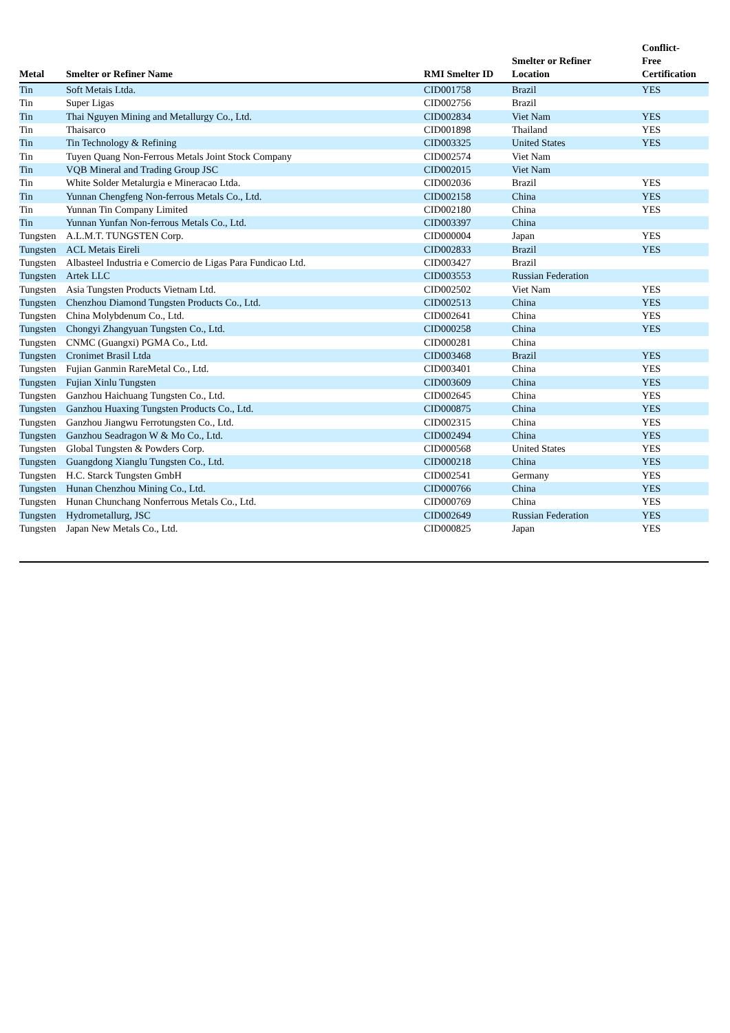| Metal | Smelter or Refiner Name | RMI Smelter ID | Smelter or Refiner Location | Conflict- Free Certification |
| --- | --- | --- | --- | --- |
| Tin | Soft Metais Ltda. | CID001758 | Brazil | YES |
| Tin | Super Ligas | CID002756 | Brazil | |
| Tin | Thai Nguyen Mining and Metallurgy Co., Ltd. | CID002834 | Viet Nam | YES |
| Tin | Thaisarco | CID001898 | Thailand | YES |
| Tin | Tin Technology & Refining | CID003325 | United States | YES |
| Tin | Tuyen Quang Non-Ferrous Metals Joint Stock Company | CID002574 | Viet Nam | |
| Tin | VQB Mineral and Trading Group JSC | CID002015 | Viet Nam | |
| Tin | White Solder Metalurgia e Mineracao Ltda. | CID002036 | Brazil | YES |
| Tin | Yunnan Chengfeng Non-ferrous Metals Co., Ltd. | CID002158 | China | YES |
| Tin | Yunnan Tin Company Limited | CID002180 | China | YES |
| Tin | Yunnan Yunfan Non-ferrous Metals Co., Ltd. | CID003397 | China | |
| Tungsten | A.L.M.T. TUNGSTEN Corp. | CID000004 | Japan | YES |
| Tungsten | ACL Metais Eireli | CID002833 | Brazil | YES |
| Tungsten | Albasteel Industria e Comercio de Ligas Para Fundicao Ltd. | CID003427 | Brazil | |
| Tungsten | Artek LLC | CID003553 | Russian Federation | |
| Tungsten | Asia Tungsten Products Vietnam Ltd. | CID002502 | Viet Nam | YES |
| Tungsten | Chenzhou Diamond Tungsten Products Co., Ltd. | CID002513 | China | YES |
| Tungsten | China Molybdenum Co., Ltd. | CID002641 | China | YES |
| Tungsten | Chongyi Zhangyuan Tungsten Co., Ltd. | CID000258 | China | YES |
| Tungsten | CNMC (Guangxi) PGMA Co., Ltd. | CID000281 | China | |
| Tungsten | Cronimet Brasil Ltda | CID003468 | Brazil | YES |
| Tungsten | Fujian Ganmin RareMetal Co., Ltd. | CID003401 | China | YES |
| Tungsten | Fujian Xinlu Tungsten | CID003609 | China | YES |
| Tungsten | Ganzhou Haichuang Tungsten Co., Ltd. | CID002645 | China | YES |
| Tungsten | Ganzhou Huaxing Tungsten Products Co., Ltd. | CID000875 | China | YES |
| Tungsten | Ganzhou Jiangwu Ferrotungsten Co., Ltd. | CID002315 | China | YES |
| Tungsten | Ganzhou Seadragon W & Mo Co., Ltd. | CID002494 | China | YES |
| Tungsten | Global Tungsten & Powders Corp. | CID000568 | United States | YES |
| Tungsten | Guangdong Xianglu Tungsten Co., Ltd. | CID000218 | China | YES |
| Tungsten | H.C. Starck Tungsten GmbH | CID002541 | Germany | YES |
| Tungsten | Hunan Chenzhou Mining Co., Ltd. | CID000766 | China | YES |
| Tungsten | Hunan Chunchang Nonferrous Metals Co., Ltd. | CID000769 | China | YES |
| Tungsten | Hydrometallurg, JSC | CID002649 | Russian Federation | YES |
| Tungsten | Japan New Metals Co., Ltd. | CID000825 | Japan | YES |